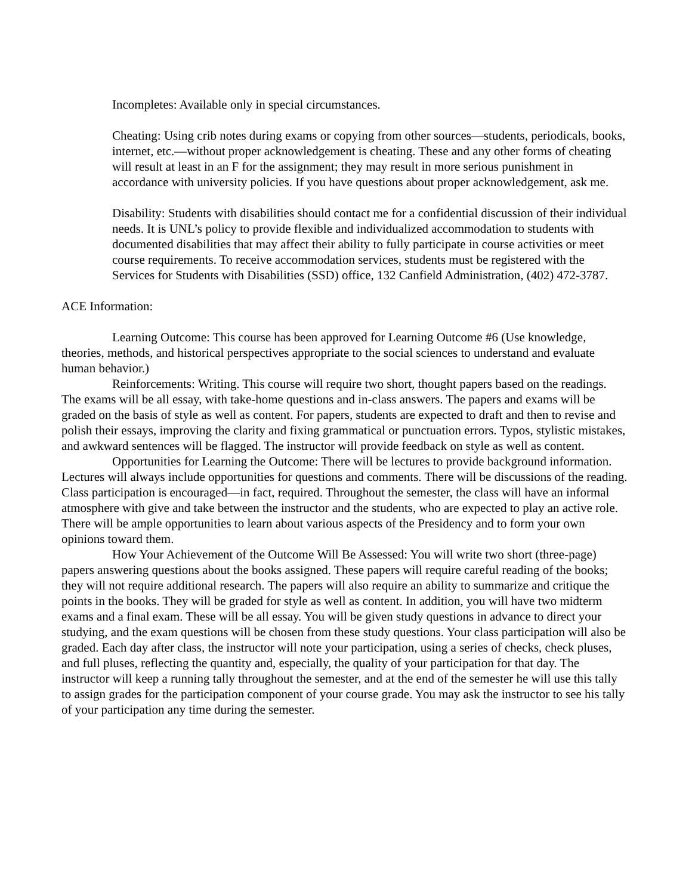Incompletes: Available only in special circumstances.
Cheating: Using crib notes during exams or copying from other sources—students, periodicals, books, internet, etc.—without proper acknowledgement is cheating. These and any other forms of cheating will result at least in an F for the assignment; they may result in more serious punishment in accordance with university policies. If you have questions about proper acknowledgement, ask me.
Disability: Students with disabilities should contact me for a confidential discussion of their individual needs. It is UNL’s policy to provide flexible and individualized accommodation to students with documented disabilities that may affect their ability to fully participate in course activities or meet course requirements. To receive accommodation services, students must be registered with the Services for Students with Disabilities (SSD) office, 132 Canfield Administration, (402) 472-3787.
ACE Information:
Learning Outcome: This course has been approved for Learning Outcome #6 (Use knowledge, theories, methods, and historical perspectives appropriate to the social sciences to understand and evaluate human behavior.)
Reinforcements: Writing. This course will require two short, thought papers based on the readings. The exams will be all essay, with take-home questions and in-class answers. The papers and exams will be graded on the basis of style as well as content. For papers, students are expected to draft and then to revise and polish their essays, improving the clarity and fixing grammatical or punctuation errors. Typos, stylistic mistakes, and awkward sentences will be flagged. The instructor will provide feedback on style as well as content.
Opportunities for Learning the Outcome: There will be lectures to provide background information. Lectures will always include opportunities for questions and comments. There will be discussions of the reading. Class participation is encouraged—in fact, required. Throughout the semester, the class will have an informal atmosphere with give and take between the instructor and the students, who are expected to play an active role. There will be ample opportunities to learn about various aspects of the Presidency and to form your own opinions toward them.
How Your Achievement of the Outcome Will Be Assessed: You will write two short (three-page) papers answering questions about the books assigned. These papers will require careful reading of the books; they will not require additional research. The papers will also require an ability to summarize and critique the points in the books. They will be graded for style as well as content. In addition, you will have two midterm exams and a final exam. These will be all essay. You will be given study questions in advance to direct your studying, and the exam questions will be chosen from these study questions. Your class participation will also be graded. Each day after class, the instructor will note your participation, using a series of checks, check pluses, and full pluses, reflecting the quantity and, especially, the quality of your participation for that day. The instructor will keep a running tally throughout the semester, and at the end of the semester he will use this tally to assign grades for the participation component of your course grade. You may ask the instructor to see his tally of your participation any time during the semester.